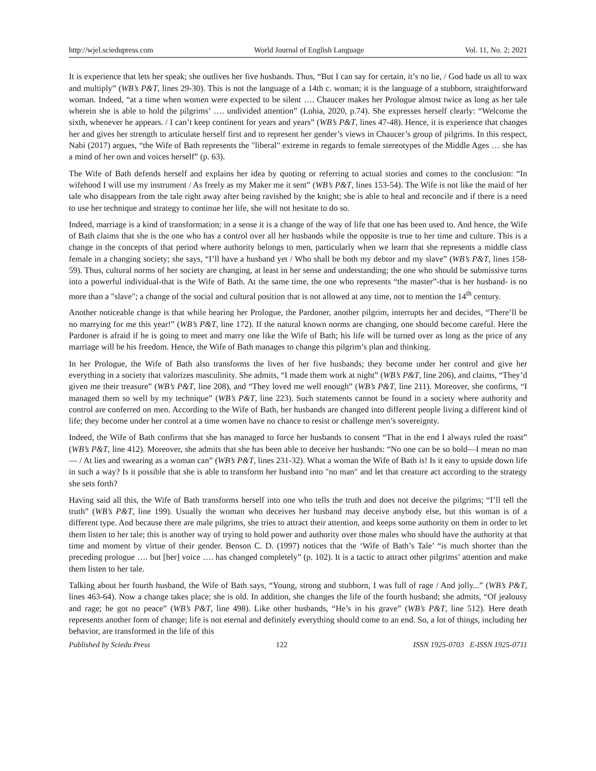http://wjel.sciedupress.com World Journal of English Language Vol. 11, No. 2; 2021
It is experience that lets her speak; she outlives her five husbands. Thus, “But I can say for certain, it’s no lie, / God bade us all to wax and multiply” (WB’s P&T, lines 29-30). This is not the language of a 14th c. woman; it is the language of a stubborn, straightforward woman. Indeed, “at a time when women were expected to be silent …. Chaucer makes her Prologue almost twice as long as her tale wherein she is able to hold the pilgrims’ …. undivided attention” (Lohia, 2020, p.74). She expresses herself clearly: “Welcome the sixth, whenever he appears. / I can’t keep continent for years and years” (WB’s P&T, lines 47-48). Hence, it is experience that changes her and gives her strength to articulate herself first and to represent her gender’s views in Chaucer’s group of pilgrims. In this respect, Nabi (2017) argues, “the Wife of Bath represents the "liberal" extreme in regards to female stereotypes of the Middle Ages … she has a mind of her own and voices herself” (p. 63).
The Wife of Bath defends herself and explains her idea by quoting or referring to actual stories and comes to the conclusion: “In wifehood I will use my instrument / As freely as my Maker me it sent” (WB’s P&T, lines 153-54). The Wife is not like the maid of her tale who disappears from the tale right away after being ravished by the knight; she is able to heal and reconcile and if there is a need to use her technique and strategy to continue her life, she will not hesitate to do so.
Indeed, marriage is a kind of transformation; in a sense it is a change of the way of life that one has been used to. And hence, the Wife of Bath claims that she is the one who has a control over all her husbands while the opposite is true to her time and culture. This is a change in the concepts of that period where authority belongs to men, particularly when we learn that she represents a middle class female in a changing society; she says, “I’ll have a husband yet / Who shall be both my debtor and my slave” (WB’s P&T, lines 158-59). Thus, cultural norms of her society are changing, at least in her sense and understanding; the one who should be submissive turns into a powerful individual-that is the Wife of Bath. At the same time, the one who represents “the master”-that is her husband- is no more than a "slave"; a change of the social and cultural position that is not allowed at any time, not to mention the 14<sup>th</sup> century.
Another noticeable change is that while hearing her Prologue, the Pardoner, another pilgrim, interrupts her and decides, “There’ll be no marrying for me this year!” (WB’s P&T, line 172). If the natural known norms are changing, one should become careful. Here the Pardoner is afraid if he is going to meet and marry one like the Wife of Bath; his life will be turned over as long as the price of any marriage will be his freedom. Hence, the Wife of Bath manages to change this pilgrim’s plan and thinking.
In her Prologue, the Wife of Bath also transforms the lives of her five husbands; they become under her control and give her everything in a society that valorizes masculinity. She admits, “I made them work at night” (WB’s P&T, line 206), and claims, “They’d given me their treasure” (WB’s P&T, line 208), and “They loved me well enough” (WB’s P&T, line 211). Moreover, she confirms, “I managed them so well by my technique” (WB’s P&T, line 223). Such statements cannot be found in a society where authority and control are conferred on men. According to the Wife of Bath, her husbands are changed into different people living a different kind of life; they become under her control at a time women have no chance to resist or challenge men’s sovereignty.
Indeed, the Wife of Bath confirms that she has managed to force her husbands to consent “That in the end I always ruled the roast” (WB’s P&T, line 412). Moreover, she admits that she has been able to deceive her husbands: “No one can be so bold—I mean no man— / At lies and swearing as a woman can” (WB’s P&T, lines 231-32). What a woman the Wife of Bath is! Is it easy to upside down life in such a way? Is it possible that she is able to transform her husband into "no man" and let that creature act according to the strategy she sets forth?
Having said all this, the Wife of Bath transforms herself into one who tells the truth and does not deceive the pilgrims; “I’ll tell the truth” (WB’s P&T, line 199). Usually the woman who deceives her husband may deceive anybody else, but this woman is of a different type. And because there are male pilgrims, she tries to attract their attention, and keeps some authority on them in order to let them listen to her tale; this is another way of trying to hold power and authority over those males who should have the authority at that time and moment by virtue of their gender. Benson C. D. (1997) notices that the ‘Wife of Bath’s Tale’ “is much shorter than the preceding prologue …. but [her] voice …. has changed completely” (p. 102). It is a tactic to attract other pilgrims’ attention and make them listen to her tale.
Talking about her fourth husband, the Wife of Bath says, “Young, strong and stubborn, I was full of rage / And jolly...” (WB’s P&T, lines 463-64). Now a change takes place; she is old. In addition, she changes the life of the fourth husband; she admits, “Of jealousy and rage; he got no peace” (WB’s P&T, line 498). Like other husbands, “He’s in his grave” (WB’s P&T, line 512). Here death represents another form of change; life is not eternal and definitely everything should come to an end. So, a lot of things, including her behavior, are transformed in the life of this
Published by Sciedu Press 122 ISSN 1925-0703 E-ISSN 1925-0711